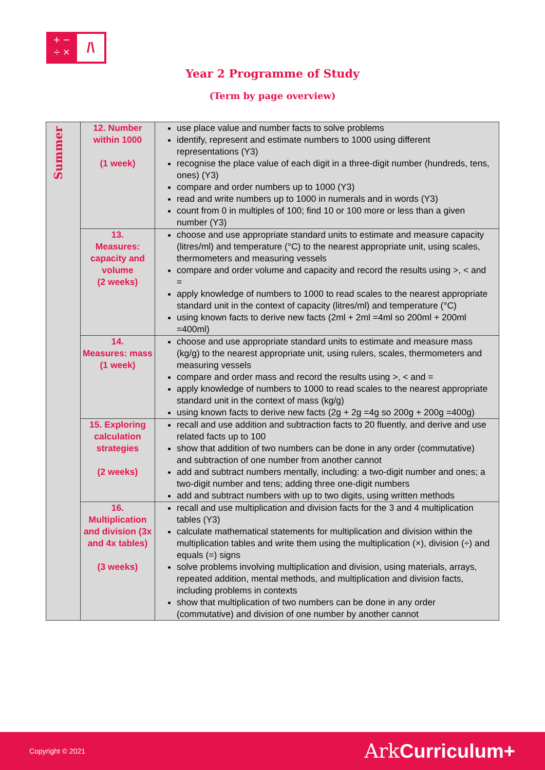+ −
÷ ×
/\
Year 2 Programme of Study
(Term by page overview)
| Summer | 12. Number within 1000 (1 week) | use place value and number facts to solve problems identify, represent and estimate numbers to 1000 using different representations (Y3) recognise the place value of each digit in a three-digit number (hundreds, tens, ones) (Y3) compare and order numbers up to 1000 (Y3) read and write numbers up to 1000 in numerals and in words (Y3) count from 0 in multiples of 100; find 10 or 100 more or less than a given number (Y3) |
| | 13. Measures: capacity and volume (2 weeks) | choose and use appropriate standard units to estimate and measure capacity (litres/ml) and temperature (°C) to the nearest appropriate unit, using scales, thermometers and measuring vessels compare and order volume and capacity and record the results using >, < and = apply knowledge of numbers to 1000 to read scales to the nearest appropriate standard unit in the context of capacity (litres/ml) and temperature (°C) using known facts to derive new facts (2ml + 2ml =4ml so 200ml + 200ml =400ml) |
| | 14. Measures: mass (1 week) | choose and use appropriate standard units to estimate and measure mass (kg/g) to the nearest appropriate unit, using rulers, scales, thermometers and measuring vessels compare and order mass and record the results using >, < and = apply knowledge of numbers to 1000 to read scales to the nearest appropriate standard unit in the context of mass (kg/g) using known facts to derive new facts (2g + 2g =4g so 200g + 200g =400g) |
| | 15. Exploring calculation strategies (2 weeks) | recall and use addition and subtraction facts to 20 fluently, and derive and use related facts up to 100 show that addition of two numbers can be done in any order (commutative) and subtraction of one number from another cannot add and subtract numbers mentally, including: a two-digit number and ones; a two-digit number and tens; adding three one-digit numbers add and subtract numbers with up to two digits, using written methods |
| | 16. Multiplication and division (3x and 4x tables) (3 weeks) | recall and use multiplication and division facts for the 3 and 4 multiplication tables (Y3) calculate mathematical statements for multiplication and division within the multiplication tables and write them using the multiplication (×), division (÷) and equals (=) signs solve problems involving multiplication and division, using materials, arrays, repeated addition, mental methods, and multiplication and division facts, including problems in contexts show that multiplication of two numbers can be done in any order (commutative) and division of one number by another cannot |
Copyright © 2021 Ark Curriculum+